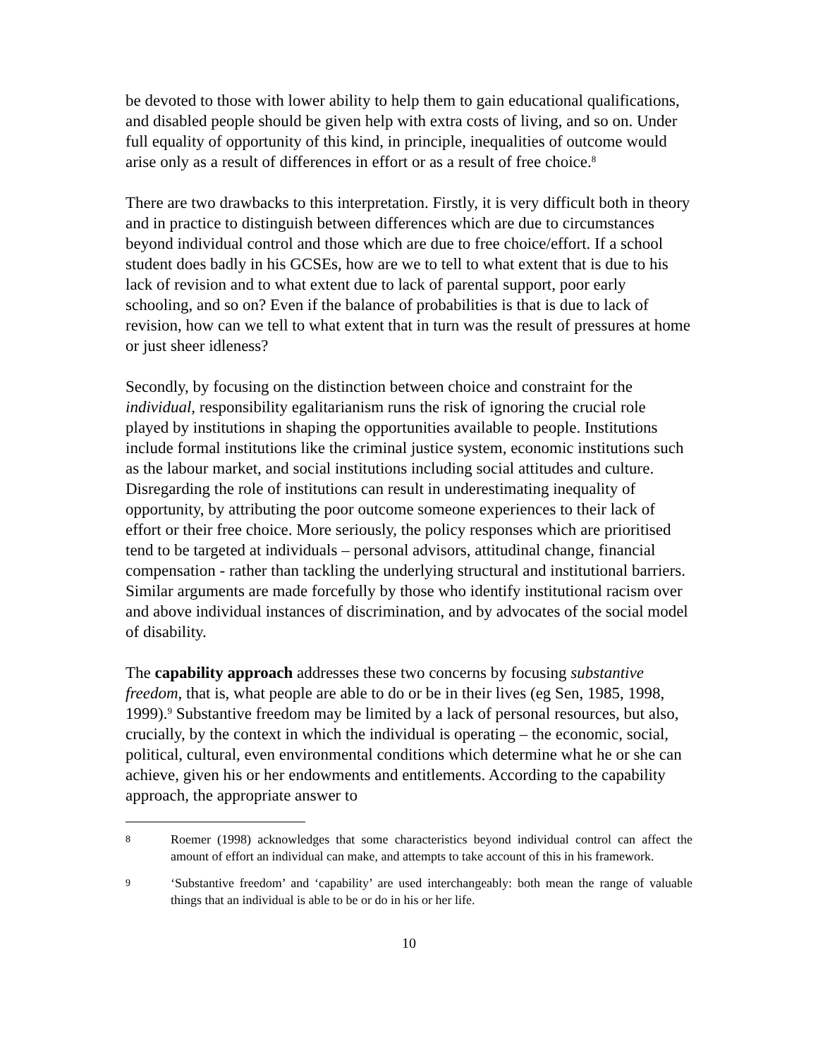be devoted to those with lower ability to help them to gain educational qualifications, and disabled people should be given help with extra costs of living, and so on. Under full equality of opportunity of this kind, in principle, inequalities of outcome would arise only as a result of differences in effort or as a result of free choice.<sup>8</sup>
There are two drawbacks to this interpretation. Firstly, it is very difficult both in theory and in practice to distinguish between differences which are due to circumstances beyond individual control and those which are due to free choice/effort. If a school student does badly in his GCSEs, how are we to tell to what extent that is due to his lack of revision and to what extent due to lack of parental support, poor early schooling, and so on? Even if the balance of probabilities is that is due to lack of revision, how can we tell to what extent that in turn was the result of pressures at home or just sheer idleness?
Secondly, by focusing on the distinction between choice and constraint for the individual, responsibility egalitarianism runs the risk of ignoring the crucial role played by institutions in shaping the opportunities available to people. Institutions include formal institutions like the criminal justice system, economic institutions such as the labour market, and social institutions including social attitudes and culture. Disregarding the role of institutions can result in underestimating inequality of opportunity, by attributing the poor outcome someone experiences to their lack of effort or their free choice. More seriously, the policy responses which are prioritised tend to be targeted at individuals – personal advisors, attitudinal change, financial compensation - rather than tackling the underlying structural and institutional barriers. Similar arguments are made forcefully by those who identify institutional racism over and above individual instances of discrimination, and by advocates of the social model of disability.
The capability approach addresses these two concerns by focusing substantive freedom, that is, what people are able to do or be in their lives (eg Sen, 1985, 1998, 1999).<sup>9</sup> Substantive freedom may be limited by a lack of personal resources, but also, crucially, by the context in which the individual is operating – the economic, social, political, cultural, even environmental conditions which determine what he or she can achieve, given his or her endowments and entitlements. According to the capability approach, the appropriate answer to
8 Roemer (1998) acknowledges that some characteristics beyond individual control can affect the amount of effort an individual can make, and attempts to take account of this in his framework.
9 ‘Substantive freedom’ and ‘capability’ are used interchangeably: both mean the range of valuable things that an individual is able to be or do in his or her life.
10